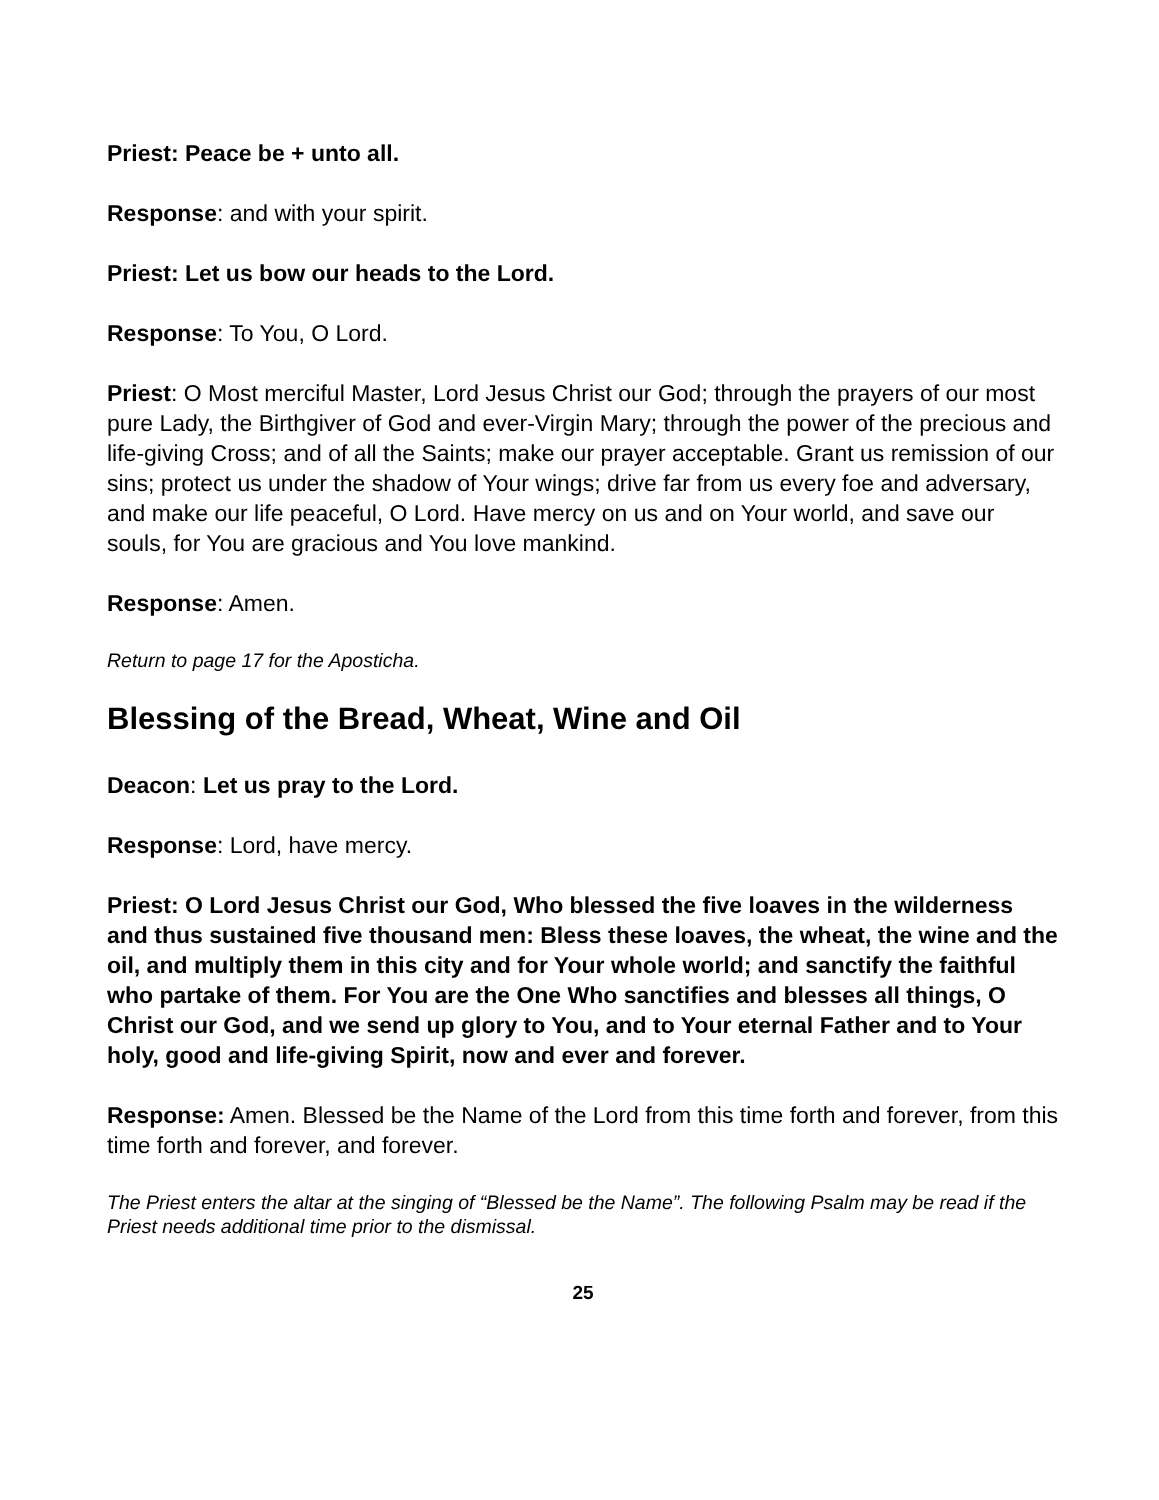Priest: Peace be + unto all.
Response: and with your spirit.
Priest: Let us bow our heads to the Lord.
Response: To You, O Lord.
Priest: O Most merciful Master, Lord Jesus Christ our God; through the prayers of our most pure Lady, the Birthgiver of God and ever-Virgin Mary; through the power of the precious and life-giving Cross; and of all the Saints; make our prayer acceptable. Grant us remission of our sins; protect us under the shadow of Your wings; drive far from us every foe and adversary, and make our life peaceful, O Lord. Have mercy on us and on Your world, and save our souls, for You are gracious and You love mankind.
Response: Amen.
Return to page 17 for the Aposticha.
Blessing of the Bread, Wheat, Wine and Oil
Deacon: Let us pray to the Lord.
Response: Lord, have mercy.
Priest: O Lord Jesus Christ our God, Who blessed the five loaves in the wilderness and thus sustained five thousand men: Bless these loaves, the wheat, the wine and the oil, and multiply them in this city and for Your whole world; and sanctify the faithful who partake of them. For You are the One Who sanctifies and blesses all things, O Christ our God, and we send up glory to You, and to Your eternal Father and to Your holy, good and life-giving Spirit, now and ever and forever.
Response: Amen. Blessed be the Name of the Lord from this time forth and forever, from this time forth and forever, and forever.
The Priest enters the altar at the singing of “Blessed be the Name”. The following Psalm may be read if the Priest needs additional time prior to the dismissal.
25